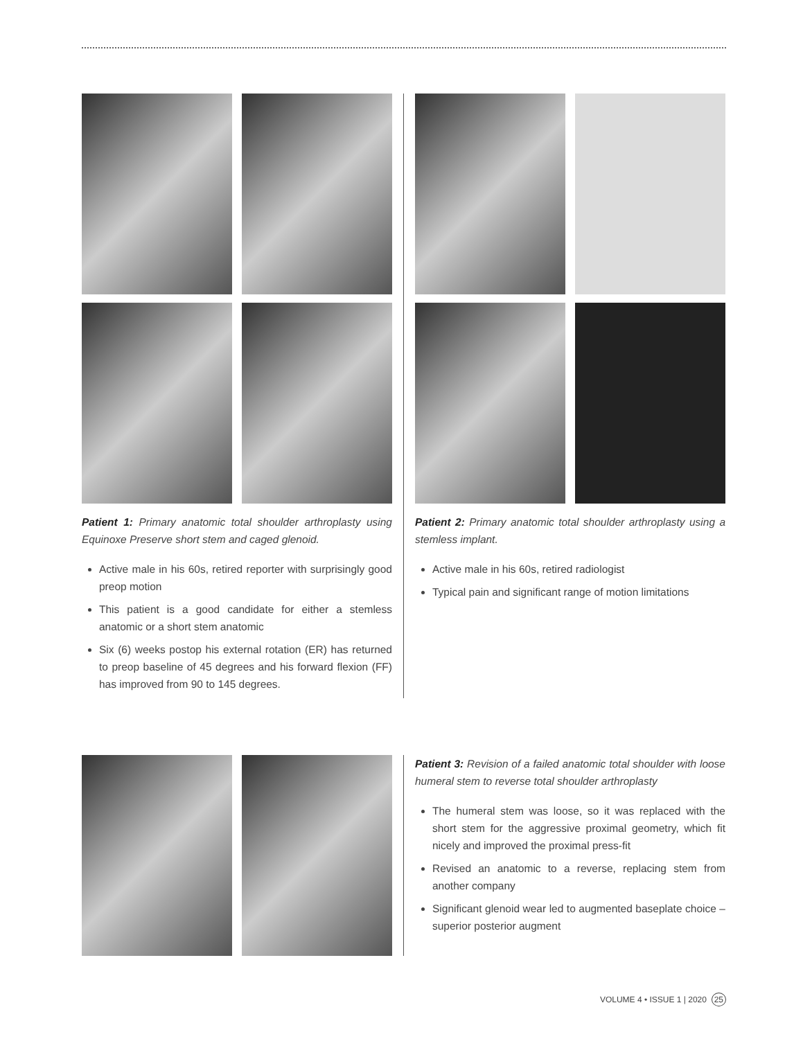Patient 1: Primary anatomic total shoulder arthroplasty using Equinoxe Preserve short stem and caged glenoid.
Active male in his 60s, retired reporter with surprisingly good preop motion
This patient is a good candidate for either a stemless anatomic or a short stem anatomic
Six (6) weeks postop his external rotation (ER) has returned to preop baseline of 45 degrees and his forward flexion (FF) has improved from 90 to 145 degrees.
Patient 2: Primary anatomic total shoulder arthroplasty using a stemless implant.
Active male in his 60s, retired radiologist
Typical pain and significant range of motion limitations
Patient 3: Revision of a failed anatomic total shoulder with loose humeral stem to reverse total shoulder arthroplasty
The humeral stem was loose, so it was replaced with the short stem for the aggressive proximal geometry, which fit nicely and improved the proximal press-fit
Revised an anatomic to a reverse, replacing stem from another company
Significant glenoid wear led to augmented baseplate choice – superior posterior augment
VOLUME 4 • ISSUE 1 | 2020 25